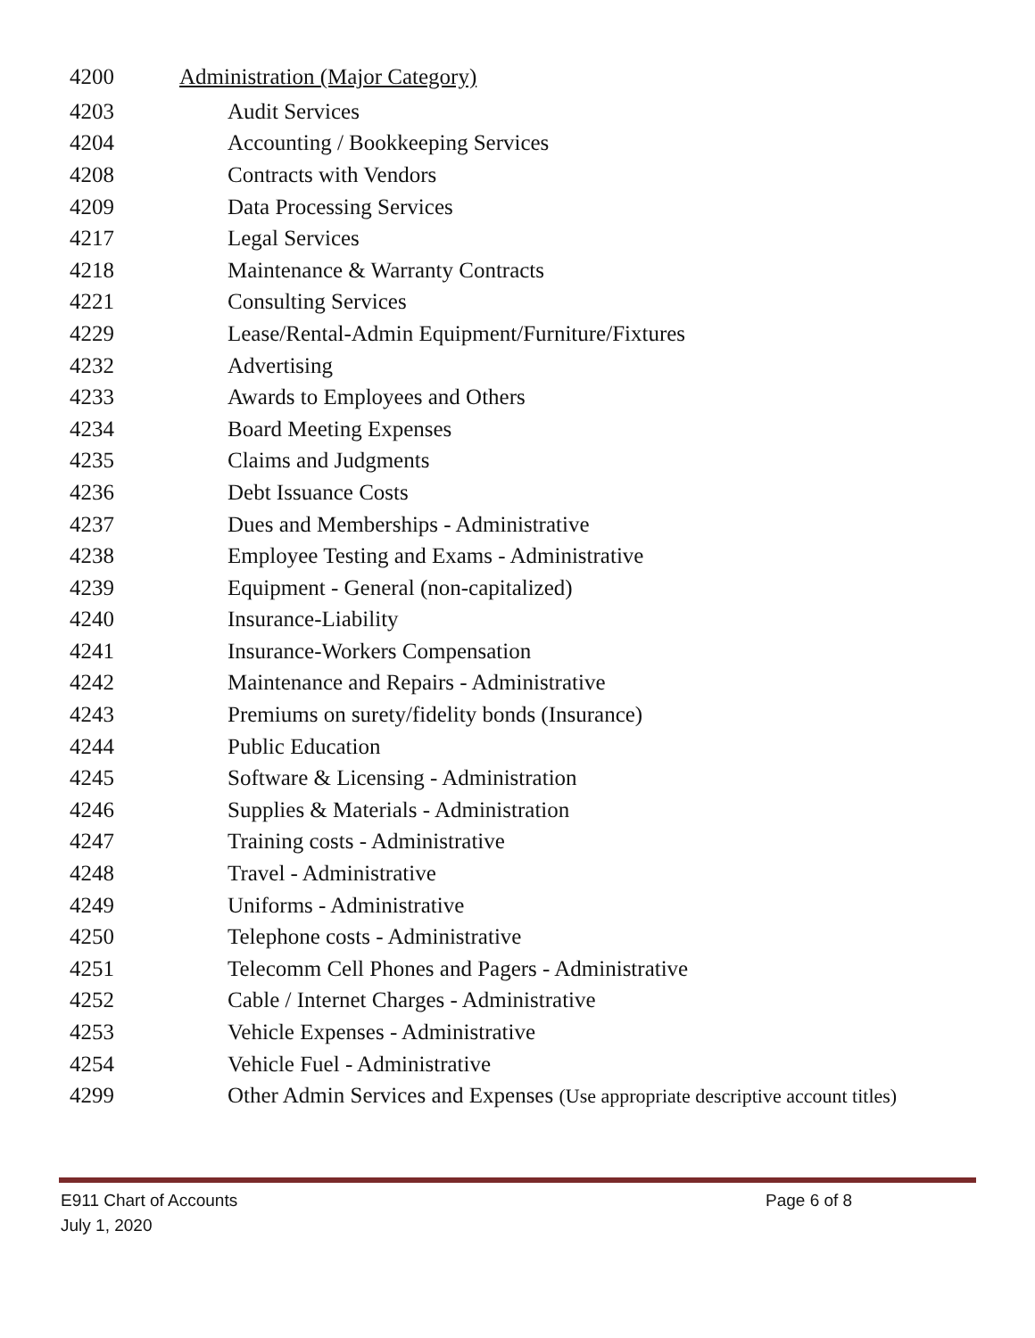| 4200 | Administration (Major Category) |
| 4203 | Audit Services |
| 4204 | Accounting / Bookkeeping Services |
| 4208 | Contracts with Vendors |
| 4209 | Data Processing Services |
| 4217 | Legal Services |
| 4218 | Maintenance & Warranty Contracts |
| 4221 | Consulting Services |
| 4229 | Lease/Rental-Admin Equipment/Furniture/Fixtures |
| 4232 | Advertising |
| 4233 | Awards to Employees and Others |
| 4234 | Board Meeting Expenses |
| 4235 | Claims and Judgments |
| 4236 | Debt Issuance Costs |
| 4237 | Dues and Memberships - Administrative |
| 4238 | Employee Testing and Exams - Administrative |
| 4239 | Equipment - General (non-capitalized) |
| 4240 | Insurance-Liability |
| 4241 | Insurance-Workers Compensation |
| 4242 | Maintenance and Repairs - Administrative |
| 4243 | Premiums on surety/fidelity bonds (Insurance) |
| 4244 | Public Education |
| 4245 | Software & Licensing - Administration |
| 4246 | Supplies & Materials - Administration |
| 4247 | Training costs - Administrative |
| 4248 | Travel - Administrative |
| 4249 | Uniforms - Administrative |
| 4250 | Telephone costs - Administrative |
| 4251 | Telecomm Cell Phones and Pagers - Administrative |
| 4252 | Cable / Internet Charges - Administrative |
| 4253 | Vehicle Expenses - Administrative |
| 4254 | Vehicle Fuel - Administrative |
| 4299 | Other Admin Services and Expenses (Use appropriate descriptive account titles) |
E911 Chart of Accounts Page 6 of 8
July 1, 2020